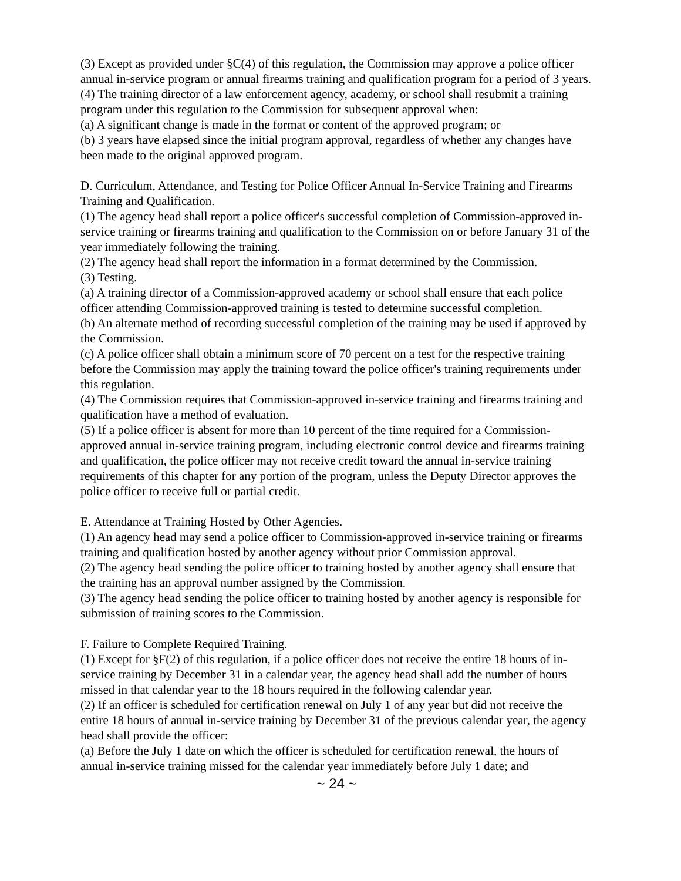(3) Except as provided under §C(4) of this regulation, the Commission may approve a police officer annual in-service program or annual firearms training and qualification program for a period of 3 years.
(4) The training director of a law enforcement agency, academy, or school shall resubmit a training program under this regulation to the Commission for subsequent approval when:
(a) A significant change is made in the format or content of the approved program; or
(b) 3 years have elapsed since the initial program approval, regardless of whether any changes have been made to the original approved program.
D. Curriculum, Attendance, and Testing for Police Officer Annual In-Service Training and Firearms Training and Qualification.
(1) The agency head shall report a police officer's successful completion of Commission-approved in-service training or firearms training and qualification to the Commission on or before January 31 of the year immediately following the training.
(2) The agency head shall report the information in a format determined by the Commission.
(3) Testing.
(a) A training director of a Commission-approved academy or school shall ensure that each police officer attending Commission-approved training is tested to determine successful completion.
(b) An alternate method of recording successful completion of the training may be used if approved by the Commission.
(c) A police officer shall obtain a minimum score of 70 percent on a test for the respective training before the Commission may apply the training toward the police officer's training requirements under this regulation.
(4) The Commission requires that Commission-approved in-service training and firearms training and qualification have a method of evaluation.
(5) If a police officer is absent for more than 10 percent of the time required for a Commission-approved annual in-service training program, including electronic control device and firearms training and qualification, the police officer may not receive credit toward the annual in-service training requirements of this chapter for any portion of the program, unless the Deputy Director approves the police officer to receive full or partial credit.
E. Attendance at Training Hosted by Other Agencies.
(1) An agency head may send a police officer to Commission-approved in-service training or firearms training and qualification hosted by another agency without prior Commission approval.
(2) The agency head sending the police officer to training hosted by another agency shall ensure that the training has an approval number assigned by the Commission.
(3) The agency head sending the police officer to training hosted by another agency is responsible for submission of training scores to the Commission.
F. Failure to Complete Required Training.
(1) Except for §F(2) of this regulation, if a police officer does not receive the entire 18 hours of in-service training by December 31 in a calendar year, the agency head shall add the number of hours missed in that calendar year to the 18 hours required in the following calendar year.
(2) If an officer is scheduled for certification renewal on July 1 of any year but did not receive the entire 18 hours of annual in-service training by December 31 of the previous calendar year, the agency head shall provide the officer:
(a) Before the July 1 date on which the officer is scheduled for certification renewal, the hours of annual in-service training missed for the calendar year immediately before July 1 date; and
~ 24 ~